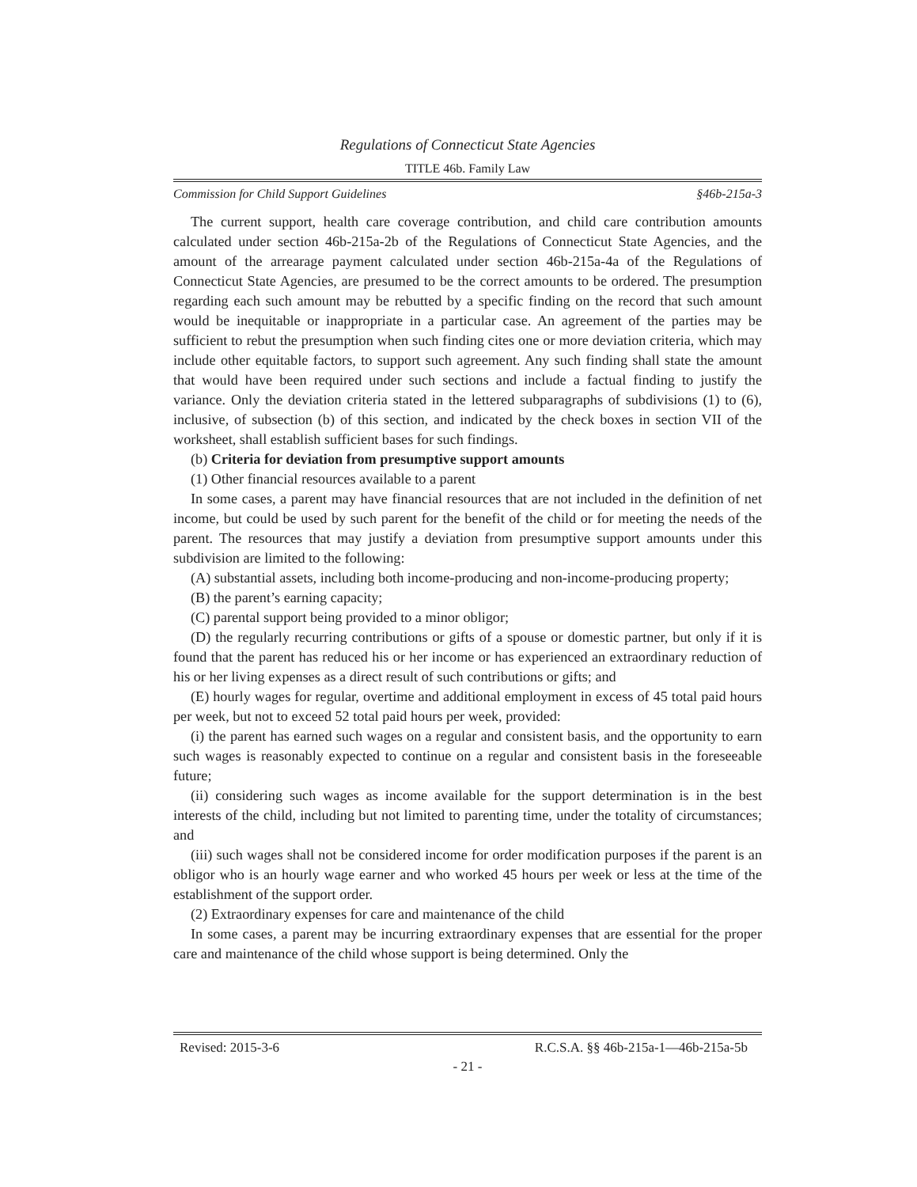Regulations of Connecticut State Agencies
TITLE 46b. Family Law
Commission for Child Support Guidelines §46b-215a-3
The current support, health care coverage contribution, and child care contribution amounts calculated under section 46b-215a-2b of the Regulations of Connecticut State Agencies, and the amount of the arrearage payment calculated under section 46b-215a-4a of the Regulations of Connecticut State Agencies, are presumed to be the correct amounts to be ordered. The presumption regarding each such amount may be rebutted by a specific finding on the record that such amount would be inequitable or inappropriate in a particular case. An agreement of the parties may be sufficient to rebut the presumption when such finding cites one or more deviation criteria, which may include other equitable factors, to support such agreement. Any such finding shall state the amount that would have been required under such sections and include a factual finding to justify the variance. Only the deviation criteria stated in the lettered subparagraphs of subdivisions (1) to (6), inclusive, of subsection (b) of this section, and indicated by the check boxes in section VII of the worksheet, shall establish sufficient bases for such findings.
(b) Criteria for deviation from presumptive support amounts
(1) Other financial resources available to a parent
In some cases, a parent may have financial resources that are not included in the definition of net income, but could be used by such parent for the benefit of the child or for meeting the needs of the parent. The resources that may justify a deviation from presumptive support amounts under this subdivision are limited to the following:
(A) substantial assets, including both income-producing and non-income-producing property;
(B) the parent’s earning capacity;
(C) parental support being provided to a minor obligor;
(D) the regularly recurring contributions or gifts of a spouse or domestic partner, but only if it is found that the parent has reduced his or her income or has experienced an extraordinary reduction of his or her living expenses as a direct result of such contributions or gifts; and
(E) hourly wages for regular, overtime and additional employment in excess of 45 total paid hours per week, but not to exceed 52 total paid hours per week, provided:
(i) the parent has earned such wages on a regular and consistent basis, and the opportunity to earn such wages is reasonably expected to continue on a regular and consistent basis in the foreseeable future;
(ii) considering such wages as income available for the support determination is in the best interests of the child, including but not limited to parenting time, under the totality of circumstances; and
(iii) such wages shall not be considered income for order modification purposes if the parent is an obligor who is an hourly wage earner and who worked 45 hours per week or less at the time of the establishment of the support order.
(2) Extraordinary expenses for care and maintenance of the child
In some cases, a parent may be incurring extraordinary expenses that are essential for the proper care and maintenance of the child whose support is being determined. Only the
Revised: 2015-3-6 R.C.S.A. §§ 46b-215a-1—46b-215a-5b
- 21 -